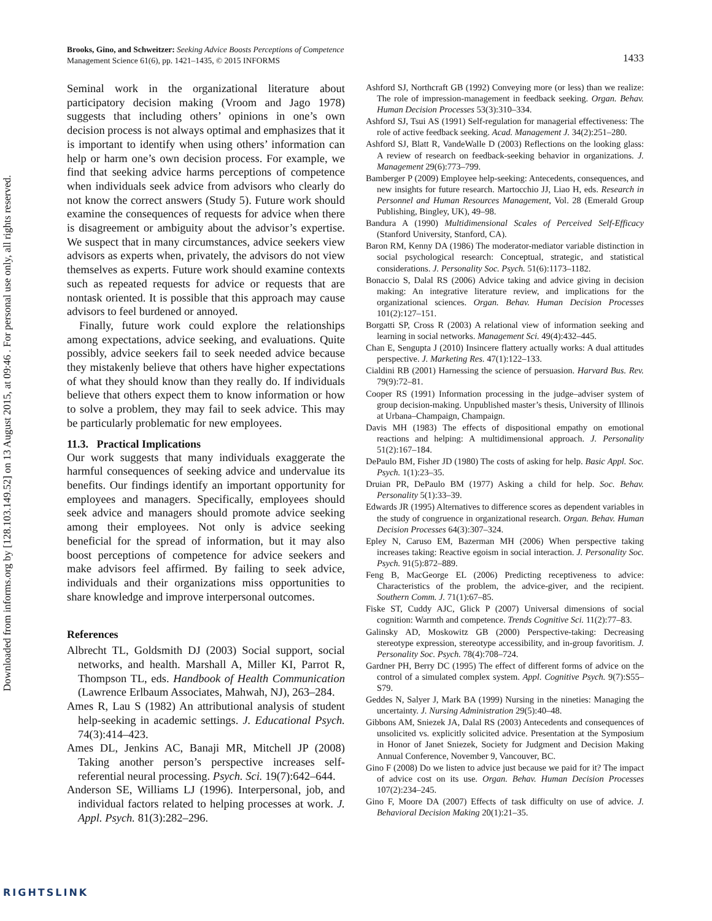Downloaded from informs.org by [128.103.149.52] on 13 August 2015, at 09:46 . For personal use only, all rights reserved.
Brooks, Gino, and Schweitzer: Seeking Advice Boosts Perceptions of Competence
Management Science 61(6), pp. 1421–1435, © 2015 INFORMS
1433
Seminal work in the organizational literature about participatory decision making (Vroom and Jago 1978) suggests that including others’ opinions in one’s own decision process is not always optimal and emphasizes that it is important to identify when using others’ information can help or harm one’s own decision process. For example, we find that seeking advice harms perceptions of competence when individuals seek advice from advisors who clearly do not know the correct answers (Study 5). Future work should examine the consequences of requests for advice when there is disagreement or ambiguity about the advisor’s expertise. We suspect that in many circumstances, advice seekers view advisors as experts when, privately, the advisors do not view themselves as experts. Future work should examine contexts such as repeated requests for advice or requests that are nontask oriented. It is possible that this approach may cause advisors to feel burdened or annoyed.
Finally, future work could explore the relationships among expectations, advice seeking, and evaluations. Quite possibly, advice seekers fail to seek needed advice because they mistakenly believe that others have higher expectations of what they should know than they really do. If individuals believe that others expect them to know information or how to solve a problem, they may fail to seek advice. This may be particularly problematic for new employees.
11.3. Practical Implications
Our work suggests that many individuals exaggerate the harmful consequences of seeking advice and undervalue its benefits. Our findings identify an important opportunity for employees and managers. Specifically, employees should seek advice and managers should promote advice seeking among their employees. Not only is advice seeking beneficial for the spread of information, but it may also boost perceptions of competence for advice seekers and make advisors feel affirmed. By failing to seek advice, individuals and their organizations miss opportunities to share knowledge and improve interpersonal outcomes.
References
Albrecht TL, Goldsmith DJ (2003) Social support, social networks, and health. Marshall A, Miller KI, Parrot R, Thompson TL, eds. Handbook of Health Communication (Lawrence Erlbaum Associates, Mahwah, NJ), 263–284.
Ames R, Lau S (1982) An attributional analysis of student help-seeking in academic settings. J. Educational Psych. 74(3):414–423.
Ames DL, Jenkins AC, Banaji MR, Mitchell JP (2008) Taking another person’s perspective increases self-referential neural processing. Psych. Sci. 19(7):642–644.
Anderson SE, Williams LJ (1996). Interpersonal, job, and individual factors related to helping processes at work. J. Appl. Psych. 81(3):282–296.
Ashford SJ, Northcraft GB (1992) Conveying more (or less) than we realize: The role of impression-management in feedback seeking. Organ. Behav. Human Decision Processes 53(3):310–334.
Ashford SJ, Tsui AS (1991) Self-regulation for managerial effectiveness: The role of active feedback seeking. Acad. Management J. 34(2):251–280.
Ashford SJ, Blatt R, VandeWalle D (2003) Reflections on the looking glass: A review of research on feedback-seeking behavior in organizations. J. Management 29(6):773–799.
Bamberger P (2009) Employee help-seeking: Antecedents, consequences, and new insights for future research. Martocchio JJ, Liao H, eds. Research in Personnel and Human Resources Management, Vol. 28 (Emerald Group Publishing, Bingley, UK), 49–98.
Bandura A (1990) Multidimensional Scales of Perceived Self-Efficacy (Stanford University, Stanford, CA).
Baron RM, Kenny DA (1986) The moderator-mediator variable distinction in social psychological research: Conceptual, strategic, and statistical considerations. J. Personality Soc. Psych. 51(6):1173–1182.
Bonaccio S, Dalal RS (2006) Advice taking and advice giving in decision making: An integrative literature review, and implications for the organizational sciences. Organ. Behav. Human Decision Processes 101(2):127–151.
Borgatti SP, Cross R (2003) A relational view of information seeking and learning in social networks. Management Sci. 49(4):432–445.
Chan E, Sengupta J (2010) Insincere flattery actually works: A dual attitudes perspective. J. Marketing Res. 47(1):122–133.
Cialdini RB (2001) Harnessing the science of persuasion. Harvard Bus. Rev. 79(9):72–81.
Cooper RS (1991) Information processing in the judge–adviser system of group decision-making. Unpublished master’s thesis, University of Illinois at Urbana–Champaign, Champaign.
Davis MH (1983) The effects of dispositional empathy on emotional reactions and helping: A multidimensional approach. J. Personality 51(2):167–184.
DePaulo BM, Fisher JD (1980) The costs of asking for help. Basic Appl. Soc. Psych. 1(1):23–35.
Druian PR, DePaulo BM (1977) Asking a child for help. Soc. Behav. Personality 5(1):33–39.
Edwards JR (1995) Alternatives to difference scores as dependent variables in the study of congruence in organizational research. Organ. Behav. Human Decision Processes 64(3):307–324.
Epley N, Caruso EM, Bazerman MH (2006) When perspective taking increases taking: Reactive egoism in social interaction. J. Personality Soc. Psych. 91(5):872–889.
Feng B, MacGeorge EL (2006) Predicting receptiveness to advice: Characteristics of the problem, the advice-giver, and the recipient. Southern Comm. J. 71(1):67–85.
Fiske ST, Cuddy AJC, Glick P (2007) Universal dimensions of social cognition: Warmth and competence. Trends Cognitive Sci. 11(2):77–83.
Galinsky AD, Moskowitz GB (2000) Perspective-taking: Decreasing stereotype expression, stereotype accessibility, and in-group favoritism. J. Personality Soc. Psych. 78(4):708–724.
Gardner PH, Berry DC (1995) The effect of different forms of advice on the control of a simulated complex system. Appl. Cognitive Psych. 9(7):S55–S79.
Geddes N, Salyer J, Mark BA (1999) Nursing in the nineties: Managing the uncertainty. J. Nursing Administration 29(5):40–48.
Gibbons AM, Sniezek JA, Dalal RS (2003) Antecedents and consequences of unsolicited vs. explicitly solicited advice. Presentation at the Symposium in Honor of Janet Sniezek, Society for Judgment and Decision Making Annual Conference, November 9, Vancouver, BC.
Gino F (2008) Do we listen to advice just because we paid for it? The impact of advice cost on its use. Organ. Behav. Human Decision Processes 107(2):234–245.
Gino F, Moore DA (2007) Effects of task difficulty on use of advice. J. Behavioral Decision Making 20(1):21–35.
RIGHTSLINK